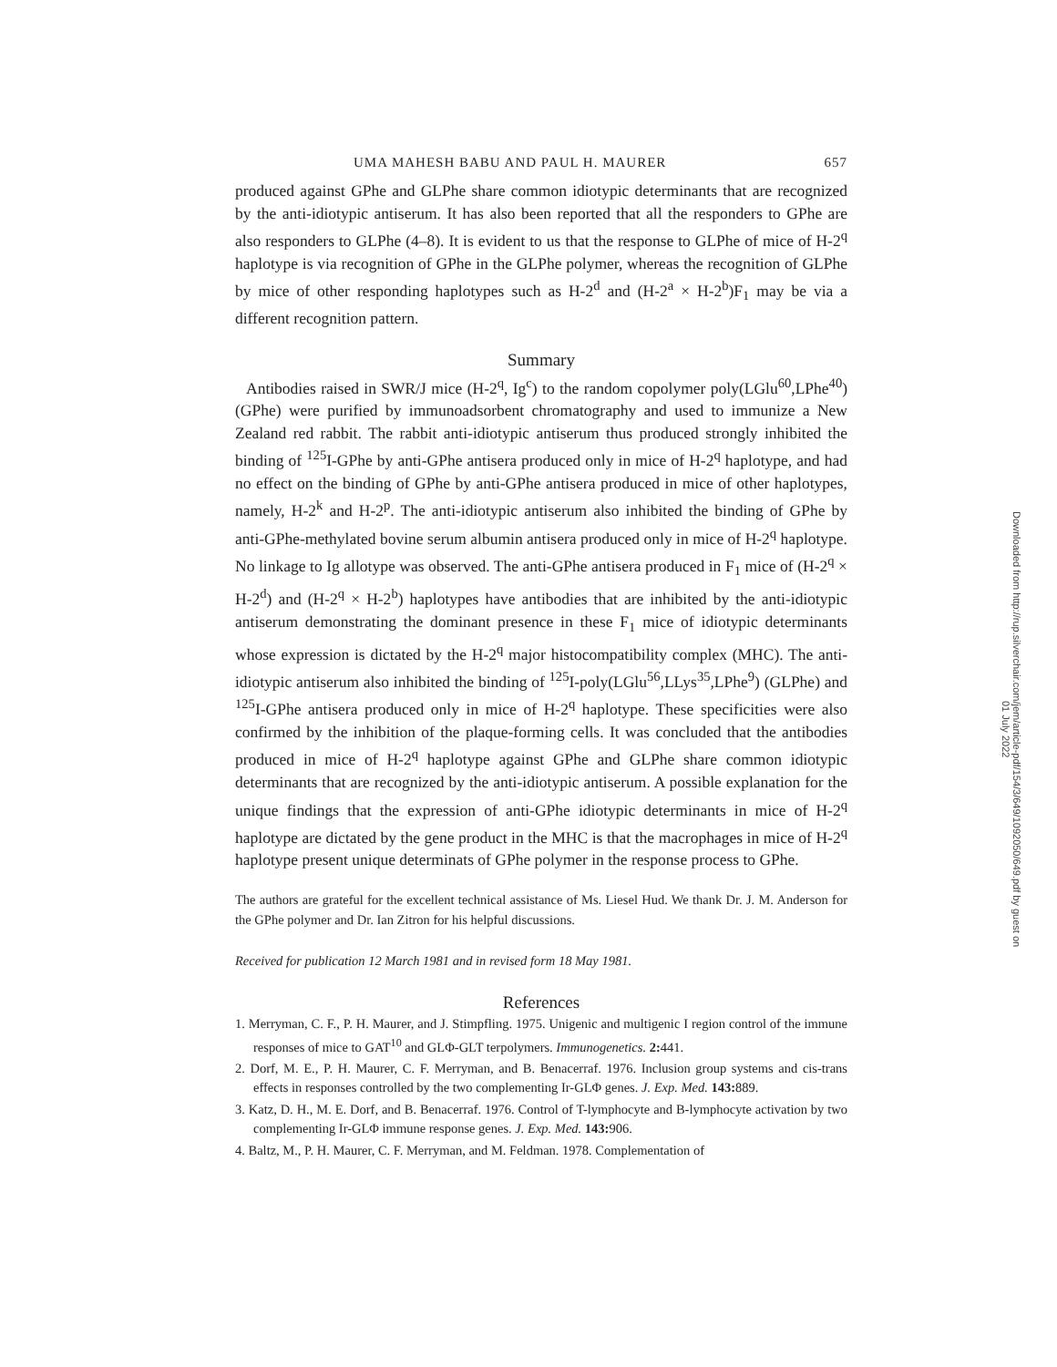UMA MAHESH BABU AND PAUL H. MAURER 657
produced against GPhe and GLPhe share common idiotypic determinants that are recognized by the anti-idiotypic antiserum. It has also been reported that all the responders to GPhe are also responders to GLPhe (4–8). It is evident to us that the response to GLPhe of mice of H-2<sup>q</sup> haplotype is via recognition of GPhe in the GLPhe polymer, whereas the recognition of GLPhe by mice of other responding haplotypes such as H-2<sup>d</sup> and (H-2<sup>a</sup> × H-2<sup>b</sup>)F<sub>1</sub> may be via a different recognition pattern.
Summary
Antibodies raised in SWR/J mice (H-2<sup>q</sup>, Ig<sup>c</sup>) to the random copolymer poly(LGlu<sup>60</sup>,LPhe<sup>40</sup>) (GPhe) were purified by immunoadsorbent chromatography and used to immunize a New Zealand red rabbit. The rabbit anti-idiotypic antiserum thus produced strongly inhibited the binding of <sup>125</sup>I-GPhe by anti-GPhe antisera produced only in mice of H-2<sup>q</sup> haplotype, and had no effect on the binding of GPhe by anti-GPhe antisera produced in mice of other haplotypes, namely, H-2<sup>k</sup> and H-2<sup>p</sup>. The anti-idiotypic antiserum also inhibited the binding of GPhe by anti-GPhe-methylated bovine serum albumin antisera produced only in mice of H-2<sup>q</sup> haplotype. No linkage to Ig allotype was observed. The anti-GPhe antisera produced in F<sub>1</sub> mice of (H-2<sup>q</sup> × H-2<sup>d</sup>) and (H-2<sup>q</sup> × H-2<sup>b</sup>) haplotypes have antibodies that are inhibited by the anti-idiotypic antiserum demonstrating the dominant presence in these F<sub>1</sub> mice of idiotypic determinants whose expression is dictated by the H-2<sup>q</sup> major histocompatibility complex (MHC). The anti-idiotypic antiserum also inhibited the binding of <sup>125</sup>I-poly(LGlu<sup>56</sup>,LLys<sup>35</sup>,LPhe<sup>9</sup>) (GLPhe) and <sup>125</sup>I-GPhe antisera produced only in mice of H-2<sup>q</sup> haplotype. These specificities were also confirmed by the inhibition of the plaque-forming cells. It was concluded that the antibodies produced in mice of H-2<sup>q</sup> haplotype against GPhe and GLPhe share common idiotypic determinants that are recognized by the anti-idiotypic antiserum. A possible explanation for the unique findings that the expression of anti-GPhe idiotypic determinants in mice of H-2<sup>q</sup> haplotype are dictated by the gene product in the MHC is that the macrophages in mice of H-2<sup>q</sup> haplotype present unique determinats of GPhe polymer in the response process to GPhe.
The authors are grateful for the excellent technical assistance of Ms. Liesel Hud. We thank Dr. J. M. Anderson for the GPhe polymer and Dr. Ian Zitron for his helpful discussions.
Received for publication 12 March 1981 and in revised form 18 May 1981.
References
1. Merryman, C. F., P. H. Maurer, and J. Stimpfling. 1975. Unigenic and multigenic I region control of the immune responses of mice to GAT<sup>10</sup> and GLΦ-GLT terpolymers. Immunogenetics. 2: 441.
2. Dorf, M. E., P. H. Maurer, C. F. Merryman, and B. Benacerraf. 1976. Inclusion group systems and cis-trans effects in responses controlled by the two complementing Ir-GLΦ genes. J. Exp. Med. 143: 889.
3. Katz, D. H., M. E. Dorf, and B. Benacerraf. 1976. Control of T-lymphocyte and B-lymphocyte activation by two complementing Ir-GLΦ immune response genes. J. Exp. Med. 143: 906.
4. Baltz, M., P. H. Maurer, C. F. Merryman, and M. Feldman. 1978. Complementation of
Downloaded from http://rup.silverchair.com/jem/article-pdf/154/3/649/1092050/649.pdf by guest on 01 July 2022